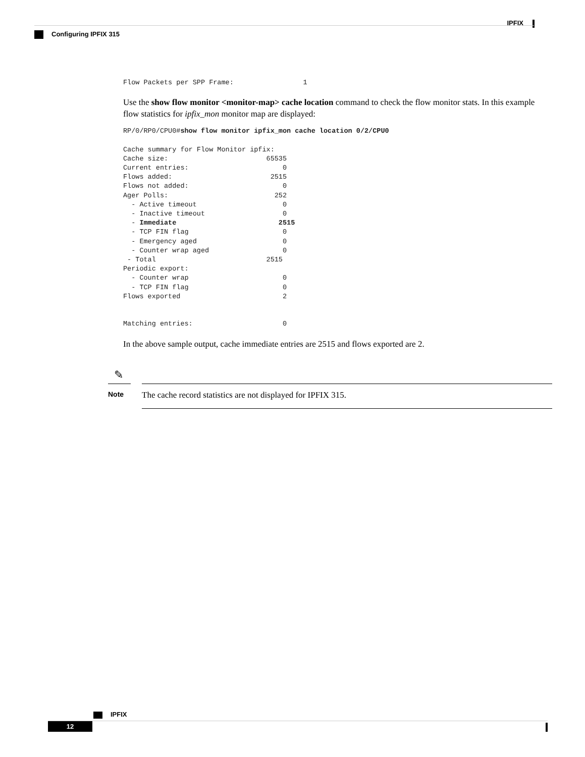IPFIX
Configuring IPFIX 315
Flow Packets per SPP Frame:                 1
Use the show flow monitor <monitor-map> cache location command to check the flow monitor stats. In this example flow statistics for ipfix_mon monitor map are displayed:
RP/0/RP0/CPU0#show flow monitor ipfix_mon cache location 0/2/CPU0

Cache summary for Flow Monitor ipfix:
Cache size:                        65535
Current entries:                       0
Flows added:                        2515
Flows not added:                       0
Ager Polls:                          252
  - Active timeout                     0
  - Inactive timeout                   0
  - Immediate                         2515
  - TCP FIN flag                       0
  - Emergency aged                     0
  - Counter wrap aged                  0
 - Total                           2515
Periodic export:
  - Counter wrap                       0
  - TCP FIN flag                       0
Flows exported                         2


Matching entries:                      0
In the above sample output, cache immediate entries are 2515 and flows exported are 2.
✎
Note
The cache record statistics are not displayed for IPFIX 315.
IPFIX
12